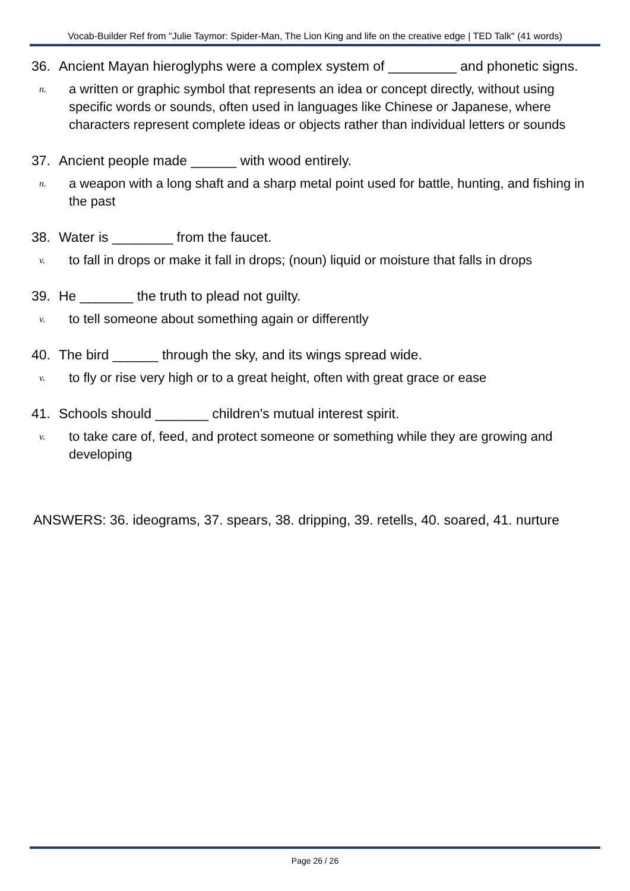Vocab-Builder Ref from "Julie Taymor: Spider-Man, The Lion King and life on the creative edge | TED Talk" (41 words)
36. Ancient Mayan hieroglyphs were a complex system of _________ and phonetic signs.
n. a written or graphic symbol that represents an idea or concept directly, without using specific words or sounds, often used in languages like Chinese or Japanese, where characters represent complete ideas or objects rather than individual letters or sounds
37. Ancient people made ______ with wood entirely.
n. a weapon with a long shaft and a sharp metal point used for battle, hunting, and fishing in the past
38. Water is ________ from the faucet.
v. to fall in drops or make it fall in drops; (noun) liquid or moisture that falls in drops
39. He _______ the truth to plead not guilty.
v. to tell someone about something again or differently
40. The bird ______ through the sky, and its wings spread wide.
v. to fly or rise very high or to a great height, often with great grace or ease
41. Schools should _______ children's mutual interest spirit.
v. to take care of, feed, and protect someone or something while they are growing and developing
ANSWERS: 36. ideograms, 37. spears, 38. dripping, 39. retells, 40. soared, 41. nurture
Page 26 / 26